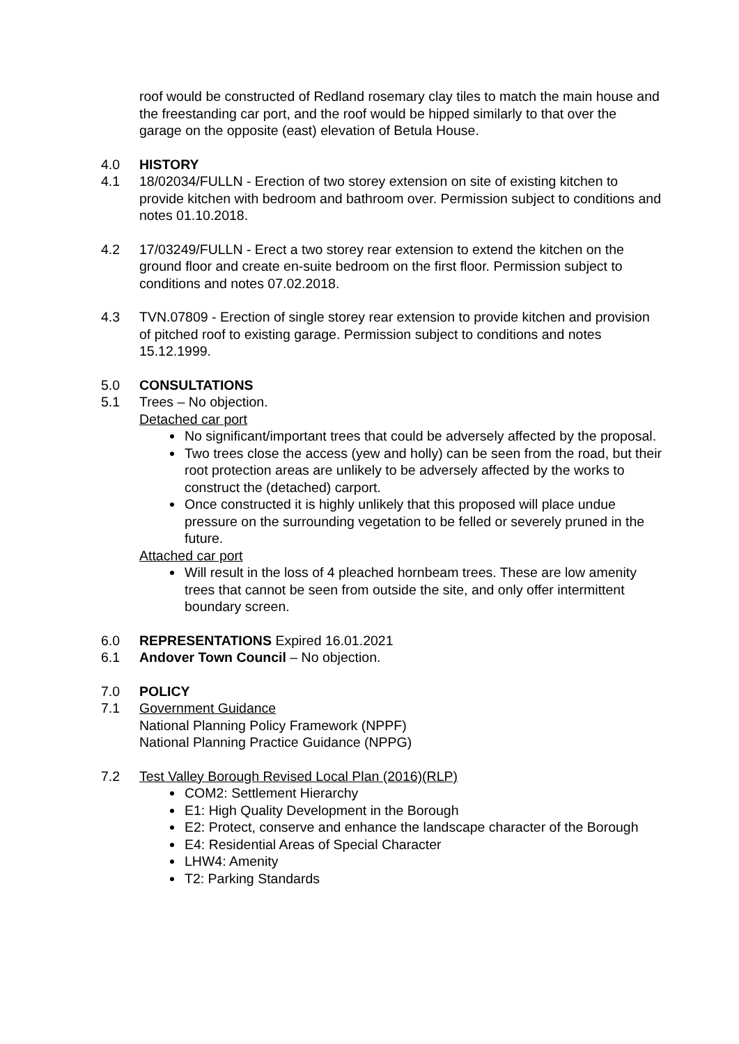roof would be constructed of Redland rosemary clay tiles to match the main house and the freestanding car port, and the roof would be hipped similarly to that over the garage on the opposite (east) elevation of Betula House.
4.0 HISTORY
4.1 18/02034/FULLN - Erection of two storey extension on site of existing kitchen to provide kitchen with bedroom and bathroom over. Permission subject to conditions and notes 01.10.2018.
4.2 17/03249/FULLN - Erect a two storey rear extension to extend the kitchen on the ground floor and create en-suite bedroom on the first floor. Permission subject to conditions and notes 07.02.2018.
4.3 TVN.07809 - Erection of single storey rear extension to provide kitchen and provision of pitched roof to existing garage. Permission subject to conditions and notes 15.12.1999.
5.0 CONSULTATIONS
5.1 Trees – No objection.
Detached car port
No significant/important trees that could be adversely affected by the proposal.
Two trees close the access (yew and holly) can be seen from the road, but their root protection areas are unlikely to be adversely affected by the works to construct the (detached) carport.
Once constructed it is highly unlikely that this proposed will place undue pressure on the surrounding vegetation to be felled or severely pruned in the future.
Attached car port
Will result in the loss of 4 pleached hornbeam trees. These are low amenity trees that cannot be seen from outside the site, and only offer intermittent boundary screen.
6.0 REPRESENTATIONS Expired 16.01.2021
6.1 Andover Town Council – No objection.
7.0 POLICY
7.1 Government Guidance
National Planning Policy Framework (NPPF)
National Planning Practice Guidance (NPPG)
7.2 Test Valley Borough Revised Local Plan (2016)(RLP)
COM2: Settlement Hierarchy
E1: High Quality Development in the Borough
E2: Protect, conserve and enhance the landscape character of the Borough
E4: Residential Areas of Special Character
LHW4: Amenity
T2: Parking Standards